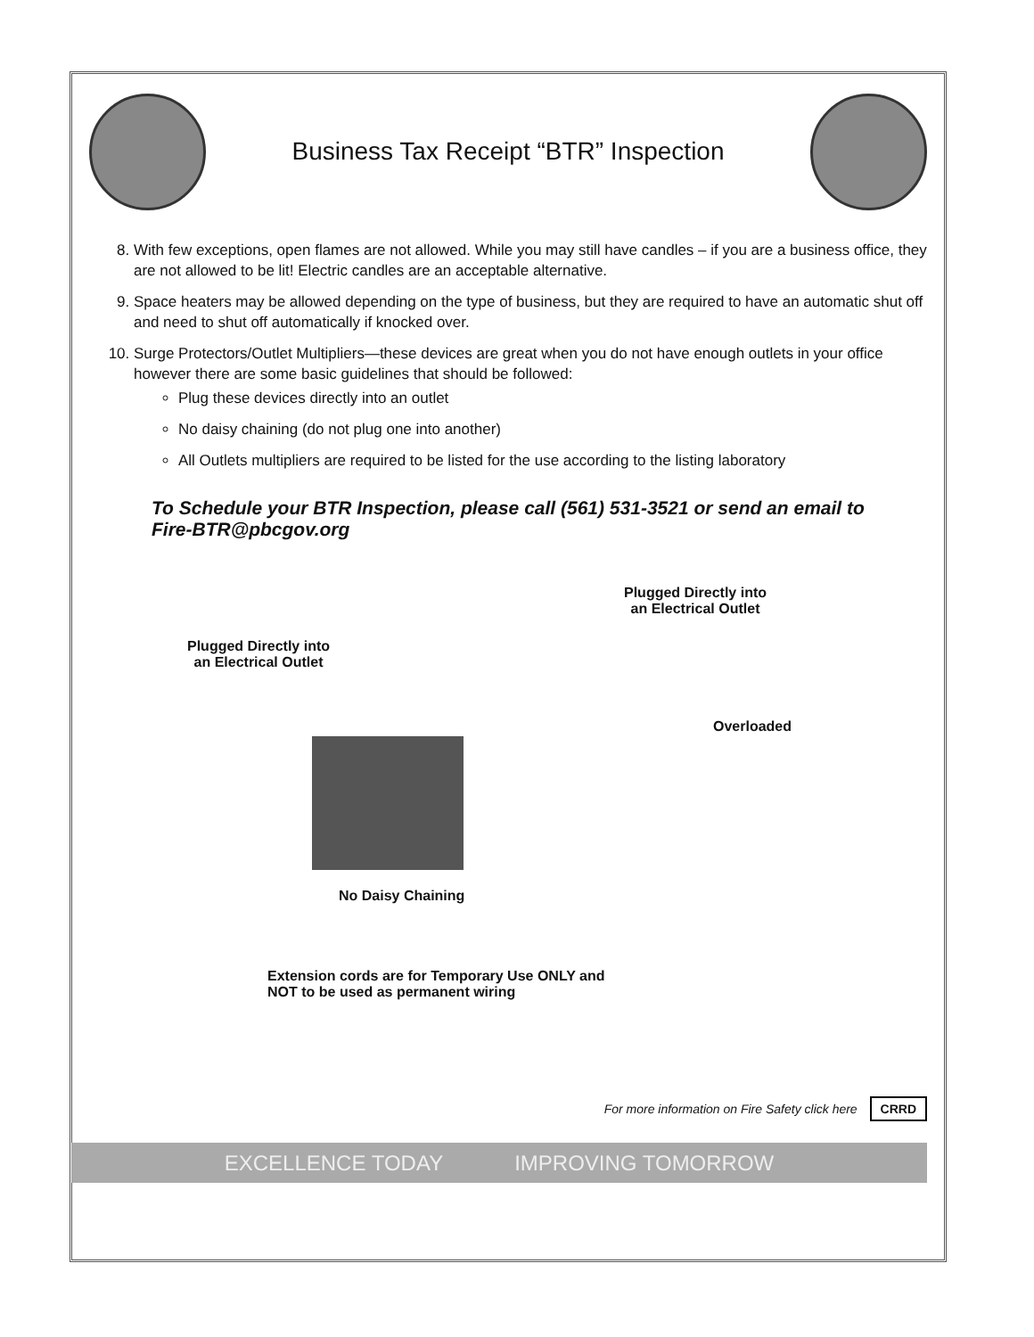Business Tax Receipt “BTR” Inspection
8. With few exceptions, open flames are not allowed. While you may still have candles – if you are a business office, they are not allowed to be lit! Electric candles are an acceptable alternative.
9. Space heaters may be allowed depending on the type of business, but they are required to have an automatic shut off and need to shut off automatically if knocked over.
10. Surge Protectors/Outlet Multipliers—these devices are great when you do not have enough outlets in your office however there are some basic guidelines that should be followed:
Plug these devices directly into an outlet
No daisy chaining (do not plug one into another)
All Outlets multipliers are required to be listed for the use according to the listing laboratory
To Schedule your BTR Inspection, please call (561) 531-3521 or send an email to Fire-BTR@pbcgov.org
Plugged Directly into
an Electrical Outlet
Plugged Directly into
an Electrical Outlet
No Daisy Chaining
Overloaded
Extension cords are for Temporary Use ONLY and
NOT to be used as permanent wiring
For more information on Fire Safety click here CRRD
EXCELLENCE TODAY IMPROVING TOMORROW